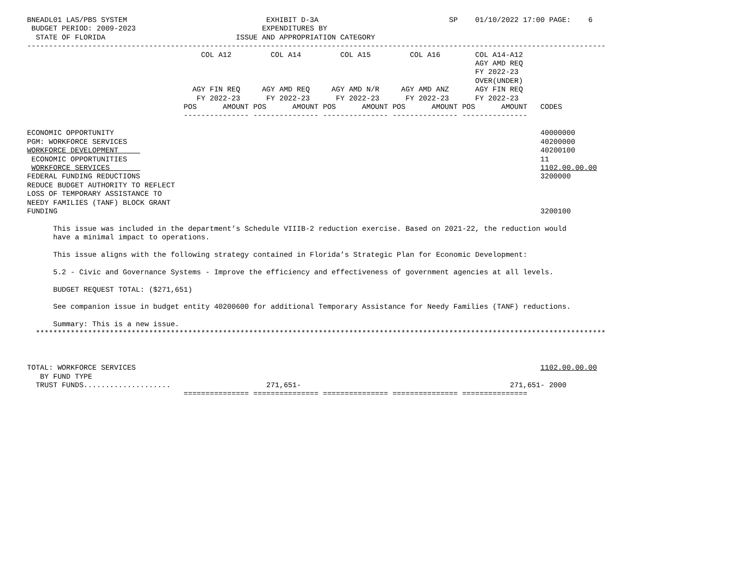BNEADL01 LAS/PBS SYSTEM                                EXHIBIT D-3A                              SP    01/10/2022 17:00 PAGE:    6
 BUDGET PERIOD: 2009-2023                             EXPENDITURES BY
  STATE OF FLORIDA                              ISSUE AND APPROPRIATION CATEGORY
-------------------------------------------------------------------------------------------------------------------------------------
                                        COL A12         COL A14         COL A15         COL A16        COL A14-A12
                                                                                                       AGY AMD REQ
                                                                                                       FY 2022-23
                                                                                                       OVER(UNDER)
                                      AGY FIN REQ     AGY AMD REQ     AGY AMD N/R     AGY AMD ANZ      AGY FIN REQ
                                       FY 2022-23      FY 2022-23      FY 2022-23      FY 2022-23      FY 2022-23
                                    POS      AMOUNT POS      AMOUNT POS      AMOUNT POS      AMOUNT POS      AMOUNT   CODES
                                    --------------- --------------- --------------- --------------- ---------------

ECONOMIC OPPORTUNITY                                                                                                  40000000
PGM: WORKFORCE SERVICES                                                                                               40200000
WORKFORCE DEVELOPMENT                                                                                                 40200100
 ECONOMIC OPPORTUNITIES                                                                                               11
 WORKFORCE SERVICES                                                                                                   1102.00.00.00
FEDERAL FUNDING REDUCTIONS                                                                                            3200000
REDUCE BUDGET AUTHORITY TO REFLECT
LOSS OF TEMPORARY ASSISTANCE TO
NEEDY FAMILIES (TANF) BLOCK GRANT
FUNDING                                                                                                               3200100

      This issue was included in the department’s Schedule VIIIB-2 reduction exercise. Based on 2021-22, the reduction would
      have a minimal impact to operations.

      This issue aligns with the following strategy contained in Florida’s Strategic Plan for Economic Development:

      5.2 - Civic and Governance Systems - Improve the efficiency and effectiveness of government agencies at all levels.

      BUDGET REQUEST TOTAL: ($271,651)

      See companion issue in budget entity 40200600 for additional Temporary Assistance for Needy Families (TANF) reductions.

      Summary: This is a new issue.
  ***********************************************************************************************************************************



TOTAL: WORKFORCE SERVICES                                                                                             1102.00.00.00
   BY FUND TYPE
  TRUST FUNDS....................                      271,651-                                                271,651- 2000
                                    =============== =============== =============== =============== ===============